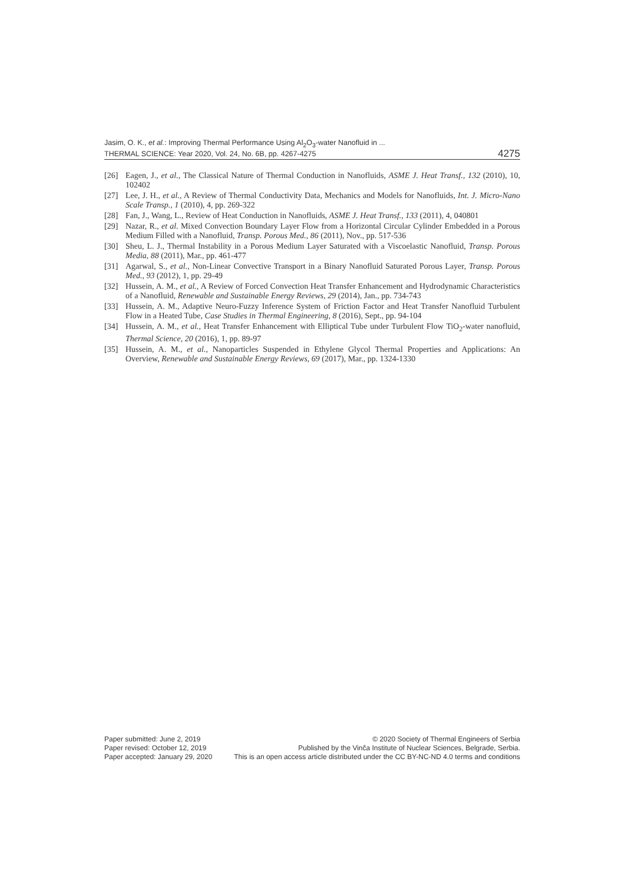Jasim, O. K., et al.: Improving Thermal Performance Using Al<sub>2</sub>O<sub>3</sub>-water Nanofluid in ...
THERMAL SCIENCE: Year 2020, Vol. 24, No. 6B, pp. 4267-4275 4275
[26] Eagen, J., et al., The Classical Nature of Thermal Conduction in Nanofluids, ASME J. Heat Transf., 132 (2010), 10, 102402
[27] Lee, J. H., et al., A Review of Thermal Conductivity Data, Mechanics and Models for Nanofluids, Int. J. Micro-Nano Scale Transp., 1 (2010), 4, pp. 269-322
[28] Fan, J., Wang, L., Review of Heat Conduction in Nanofluids, ASME J. Heat Transf., 133 (2011), 4, 040801
[29] Nazar, R., et al. Mixed Convection Boundary Layer Flow from a Horizontal Circular Cylinder Embedded in a Porous Medium Filled with a Nanofluid, Transp. Porous Med., 86 (2011), Nov., pp. 517-536
[30] Sheu, L. J., Thermal Instability in a Porous Medium Layer Saturated with a Viscoelastic Nanofluid, Transp. Porous Media, 88 (2011), Mar., pp. 461-477
[31] Agarwal, S., et al., Non-Linear Convective Transport in a Binary Nanofluid Saturated Porous Layer, Transp. Porous Med., 93 (2012), 1, pp. 29-49
[32] Hussein, A. M., et al., A Review of Forced Convection Heat Transfer Enhancement and Hydrodynamic Characteristics of a Nanofluid, Renewable and Sustainable Energy Reviews, 29 (2014), Jan., pp. 734-743
[33] Hussein, A. M., Adaptive Neuro-Fuzzy Inference System of Friction Factor and Heat Transfer Nanofluid Turbulent Flow in a Heated Tube, Case Studies in Thermal Engineering, 8 (2016), Sept., pp. 94-104
[34] Hussein, A. M., et al., Heat Transfer Enhancement with Elliptical Tube under Turbulent Flow TiO<sub>2</sub>-water nanofluid, Thermal Science, 20 (2016), 1, pp. 89-97
[35] Hussein, A. M., et al., Nanoparticles Suspended in Ethylene Glycol Thermal Properties and Applications: An Overview, Renewable and Sustainable Energy Reviews, 69 (2017), Mar., pp. 1324-1330
Paper submitted: June 2, 2019
Paper revised: October 12, 2019
Paper accepted: January 29, 2020
© 2020 Society of Thermal Engineers of Serbia
Published by the Vinča Institute of Nuclear Sciences, Belgrade, Serbia.
This is an open access article distributed under the CC BY-NC-ND 4.0 terms and conditions